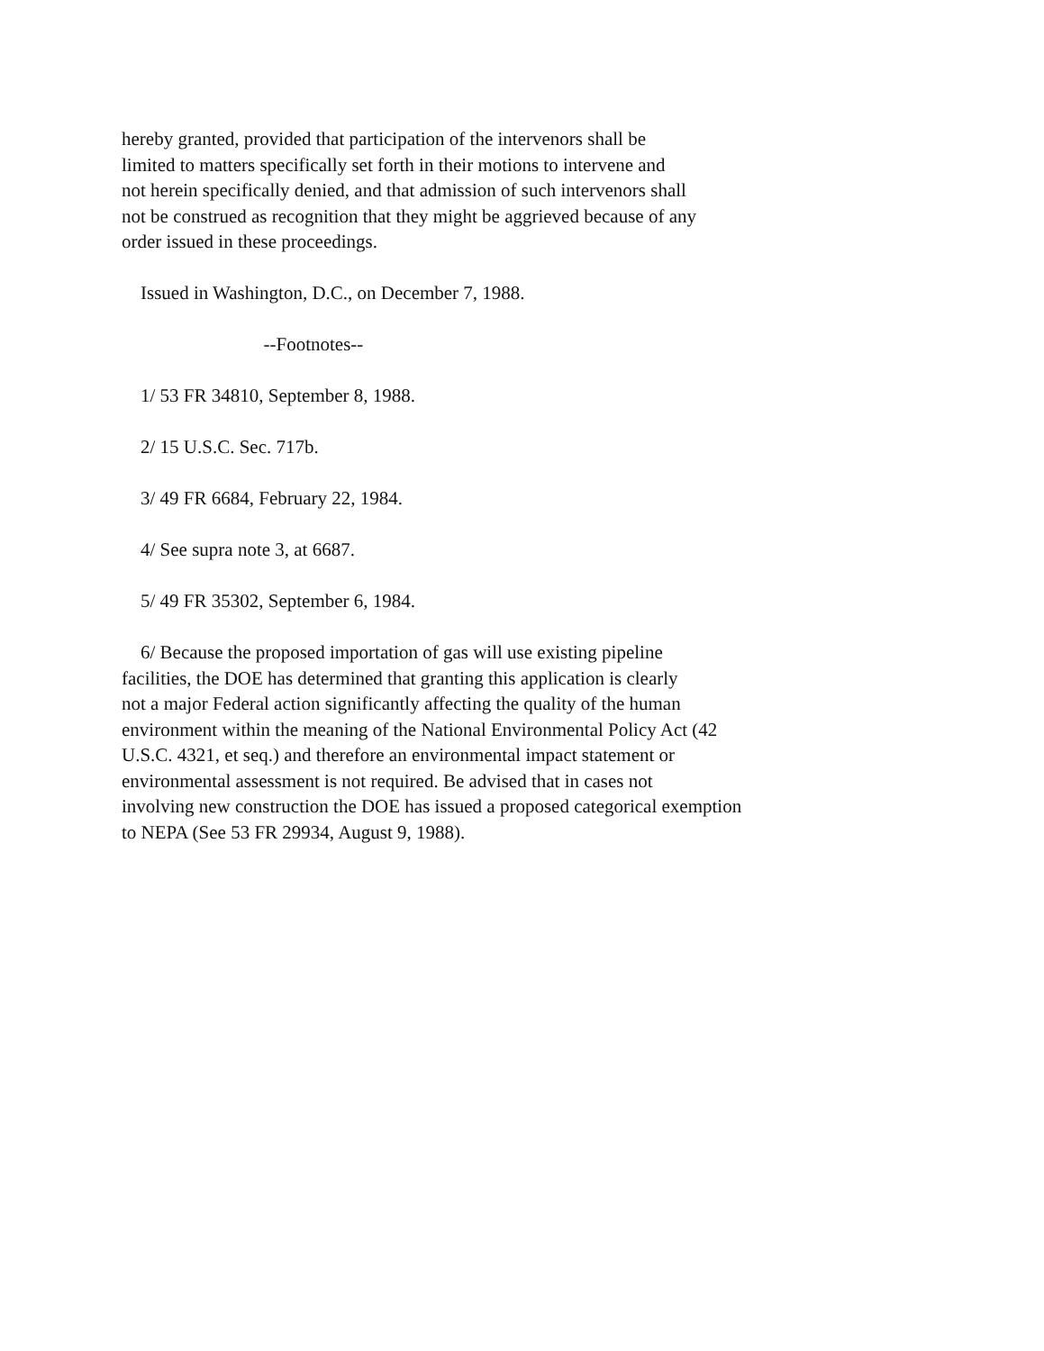hereby granted, provided that participation of the intervenors shall be limited to matters specifically set forth in their motions to intervene and not herein specifically denied, and that admission of such intervenors shall not be construed as recognition that they might be aggrieved because of any order issued in these proceedings.
Issued in Washington, D.C., on December 7, 1988.
--Footnotes--
1/ 53 FR 34810, September 8, 1988.
2/ 15 U.S.C. Sec. 717b.
3/ 49 FR 6684, February 22, 1984.
4/ See supra note 3, at 6687.
5/ 49 FR 35302, September 6, 1984.
6/ Because the proposed importation of gas will use existing pipeline facilities, the DOE has determined that granting this application is clearly not a major Federal action significantly affecting the quality of the human environment within the meaning of the National Environmental Policy Act (42 U.S.C. 4321, et seq.) and therefore an environmental impact statement or environmental assessment is not required. Be advised that in cases not involving new construction the DOE has issued a proposed categorical exemption to NEPA (See 53 FR 29934, August 9, 1988).